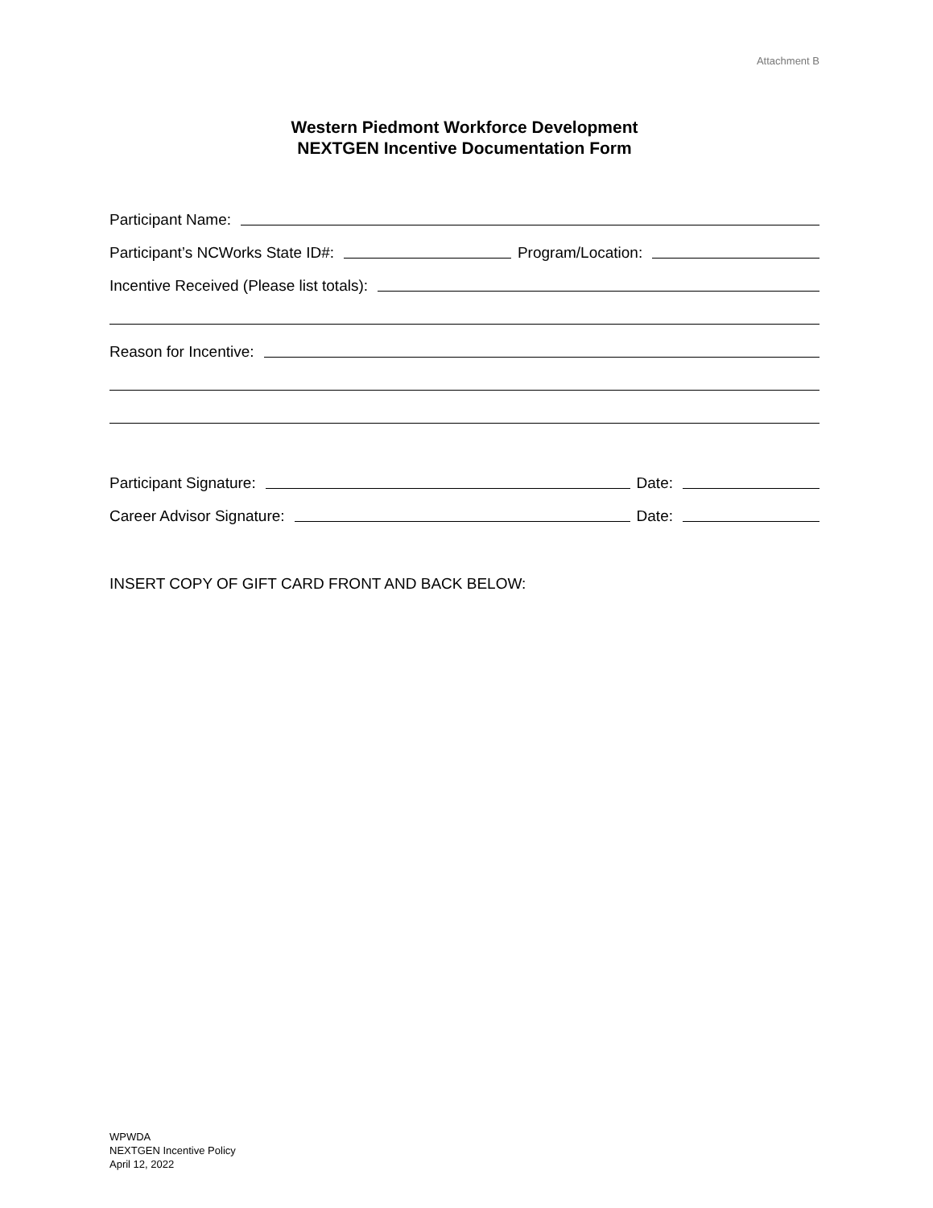Attachment B
Western Piedmont Workforce Development
NEXTGEN Incentive Documentation Form
Participant Name:
Participant’s NCWorks State ID#:
Program/Location:
Incentive Received (Please list totals):
Reason for Incentive:
Participant Signature:
Date:
Career Advisor Signature:
Date:
INSERT COPY OF GIFT CARD FRONT AND BACK BELOW:
WPWDA
NEXTGEN Incentive Policy
April 12, 2022